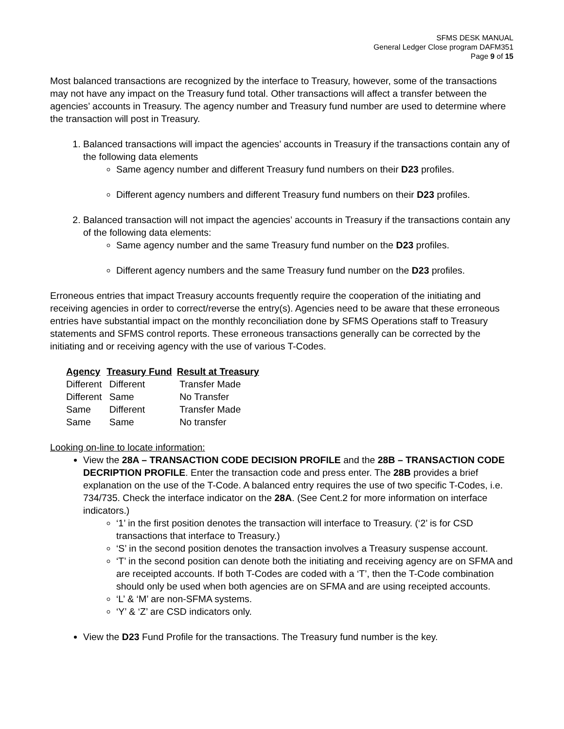SFMS DESK MANUAL
General Ledger Close program DAFM351
Page 9 of 15
Most balanced transactions are recognized by the interface to Treasury, however, some of the transactions may not have any impact on the Treasury fund total. Other transactions will affect a transfer between the agencies’ accounts in Treasury. The agency number and Treasury fund number are used to determine where the transaction will post in Treasury.
1. Balanced transactions will impact the agencies’ accounts in Treasury if the transactions contain any of the following data elements
Same agency number and different Treasury fund numbers on their D23 profiles.
Different agency numbers and different Treasury fund numbers on their D23 profiles.
2. Balanced transaction will not impact the agencies’ accounts in Treasury if the transactions contain any of the following data elements:
Same agency number and the same Treasury fund number on the D23 profiles.
Different agency numbers and the same Treasury fund number on the D23 profiles.
Erroneous entries that impact Treasury accounts frequently require the cooperation of the initiating and receiving agencies in order to correct/reverse the entry(s). Agencies need to be aware that these erroneous entries have substantial impact on the monthly reconciliation done by SFMS Operations staff to Treasury statements and SFMS control reports. These erroneous transactions generally can be corrected by the initiating and or receiving agency with the use of various T-Codes.
| Agency | Treasury Fund | Result at Treasury |
| --- | --- | --- |
| Different | Different | Transfer Made |
| Different | Same | No Transfer |
| Same | Different | Transfer Made |
| Same | Same | No transfer |
Looking on-line to locate information:
View the 28A – TRANSACTION CODE DECISION PROFILE and the 28B – TRANSACTION CODE DECRIPTION PROFILE. Enter the transaction code and press enter. The 28B provides a brief explanation on the use of the T-Code. A balanced entry requires the use of two specific T-Codes, i.e. 734/735. Check the interface indicator on the 28A. (See Cent.2 for more information on interface indicators.)
‘1’ in the first position denotes the transaction will interface to Treasury. (‘2’ is for CSD transactions that interface to Treasury.)
‘S’ in the second position denotes the transaction involves a Treasury suspense account.
‘T’ in the second position can denote both the initiating and receiving agency are on SFMA and are receipted accounts. If both T-Codes are coded with a ‘T’, then the T-Code combination should only be used when both agencies are on SFMA and are using receipted accounts.
‘L’ & ‘M’ are non-SFMA systems.
‘Y’ & ‘Z’ are CSD indicators only.
View the D23 Fund Profile for the transactions. The Treasury fund number is the key.